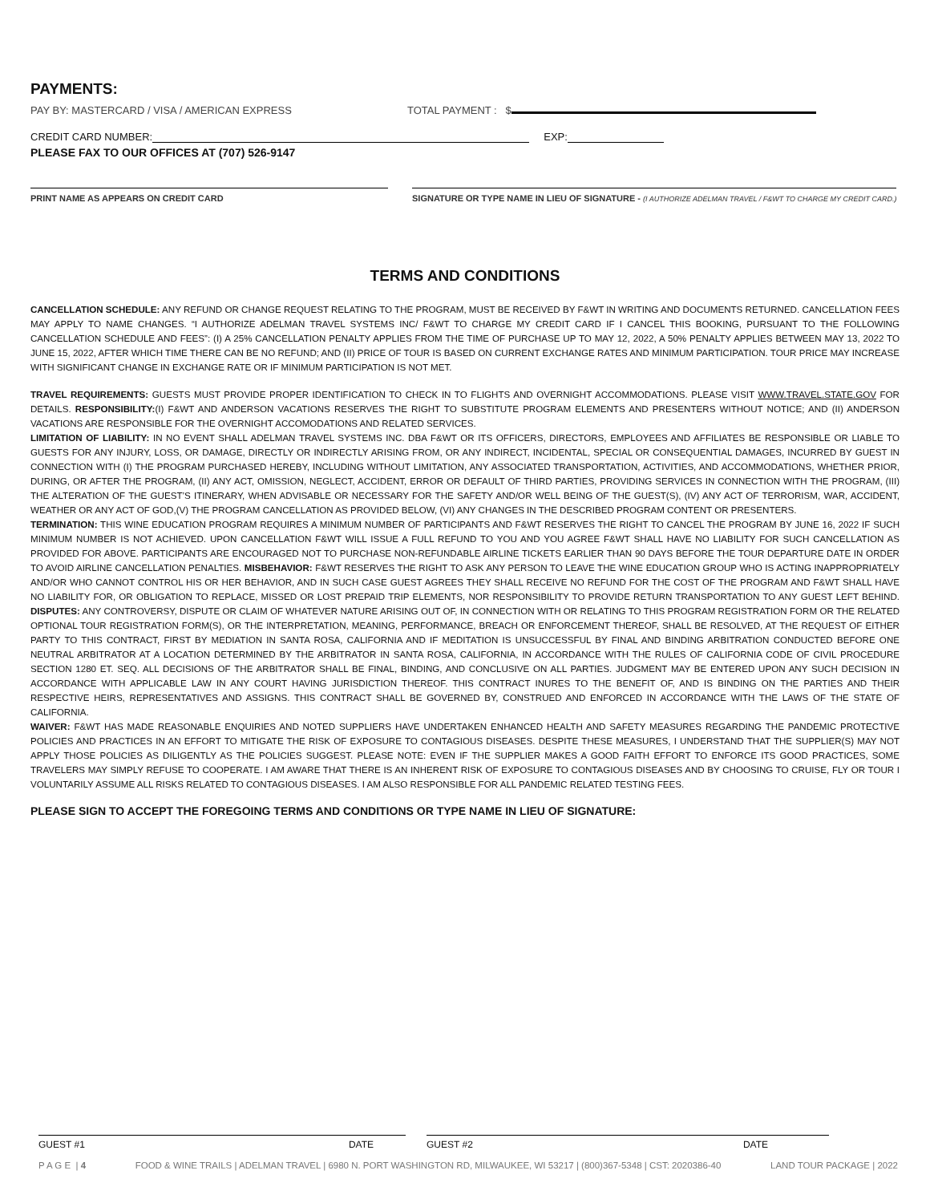PAYMENTS:
PAY BY: MASTERCARD / VISA / AMERICAN EXPRESS TOTAL PAYMENT : $
CREDIT CARD NUMBER: EXP:
PLEASE FAX TO OUR OFFICES AT (707) 526-9147
PRINT NAME AS APPEARS ON CREDIT CARD SIGNATURE OR TYPE NAME IN LIEU OF SIGNATURE - (I AUTHORIZE ADELMAN TRAVEL / F&WT TO CHARGE MY CREDIT CARD.)
TERMS AND CONDITIONS
CANCELLATION SCHEDULE: ANY REFUND OR CHANGE REQUEST RELATING TO THE PROGRAM, MUST BE RECEIVED BY F&WT IN WRITING AND DOCUMENTS RETURNED. CANCELLATION FEES MAY APPLY TO NAME CHANGES. “I AUTHORIZE ADELMAN TRAVEL SYSTEMS INC/ F&WT TO CHARGE MY CREDIT CARD IF I CANCEL THIS BOOKING, PURSUANT TO THE FOLLOWING CANCELLATION SCHEDULE AND FEES”: (I) A 25% CANCELLATION PENALTY APPLIES FROM THE TIME OF PURCHASE UP TO MAY 12, 2022, A 50% PENALTY APPLIES BETWEEN MAY 13, 2022 TO JUNE 15, 2022, AFTER WHICH TIME THERE CAN BE NO REFUND; AND (II) PRICE OF TOUR IS BASED ON CURRENT EXCHANGE RATES AND MINIMUM PARTICIPATION. TOUR PRICE MAY INCREASE WITH SIGNIFICANT CHANGE IN EXCHANGE RATE OR IF MINIMUM PARTICIPATION IS NOT MET.
TRAVEL REQUIREMENTS: GUESTS MUST PROVIDE PROPER IDENTIFICATION TO CHECK IN TO FLIGHTS AND OVERNIGHT ACCOMMODATIONS. PLEASE VISIT WWW.TRAVEL.STATE.GOV FOR DETAILS. RESPONSIBILITY:(I) F&WT AND ANDERSON VACATIONS RESERVES THE RIGHT TO SUBSTITUTE PROGRAM ELEMENTS AND PRESENTERS WITHOUT NOTICE; AND (II) ANDERSON VACATIONS ARE RESPONSIBLE FOR THE OVERNIGHT ACCOMODATIONS AND RELATED SERVICES.
LIMITATION OF LIABILITY: IN NO EVENT SHALL ADELMAN TRAVEL SYSTEMS INC. DBA F&WT OR ITS OFFICERS, DIRECTORS, EMPLOYEES AND AFFILIATES BE RESPONSIBLE OR LIABLE TO GUESTS FOR ANY INJURY, LOSS, OR DAMAGE, DIRECTLY OR INDIRECTLY ARISING FROM, OR ANY INDIRECT, INCIDENTAL, SPECIAL OR CONSEQUENTIAL DAMAGES, INCURRED BY GUEST IN CONNECTION WITH (I) THE PROGRAM PURCHASED HEREBY, INCLUDING WITHOUT LIMITATION, ANY ASSOCIATED TRANSPORTATION, ACTIVITIES, AND ACCOMMODATIONS, WHETHER PRIOR, DURING, OR AFTER THE PROGRAM, (II) ANY ACT, OMISSION, NEGLECT, ACCIDENT, ERROR OR DEFAULT OF THIRD PARTIES, PROVIDING SERVICES IN CONNECTION WITH THE PROGRAM, (III) THE ALTERATION OF THE GUEST’S ITINERARY, WHEN ADVISABLE OR NECESSARY FOR THE SAFETY AND/OR WELL BEING OF THE GUEST(S), (IV) ANY ACT OF TERRORISM, WAR, ACCIDENT, WEATHER OR ANY ACT OF GOD,(V) THE PROGRAM CANCELLATION AS PROVIDED BELOW, (VI) ANY CHANGES IN THE DESCRIBED PROGRAM CONTENT OR PRESENTERS.
TERMINATION: THIS WINE EDUCATION PROGRAM REQUIRES A MINIMUM NUMBER OF PARTICIPANTS AND F&WT RESERVES THE RIGHT TO CANCEL THE PROGRAM BY JUNE 16, 2022 IF SUCH MINIMUM NUMBER IS NOT ACHIEVED. UPON CANCELLATION F&WT WILL ISSUE A FULL REFUND TO YOU AND YOU AGREE F&WT SHALL HAVE NO LIABILITY FOR SUCH CANCELLATION AS PROVIDED FOR ABOVE. PARTICIPANTS ARE ENCOURAGED NOT TO PURCHASE NON-REFUNDABLE AIRLINE TICKETS EARLIER THAN 90 DAYS BEFORE THE TOUR DEPARTURE DATE IN ORDER TO AVOID AIRLINE CANCELLATION PENALTIES. MISBEHAVIOR: F&WT RESERVES THE RIGHT TO ASK ANY PERSON TO LEAVE THE WINE EDUCATION GROUP WHO IS ACTING INAPPROPRIATELY AND/OR WHO CANNOT CONTROL HIS OR HER BEHAVIOR, AND IN SUCH CASE GUEST AGREES THEY SHALL RECEIVE NO REFUND FOR THE COST OF THE PROGRAM AND F&WT SHALL HAVE NO LIABILITY FOR, OR OBLIGATION TO REPLACE, MISSED OR LOST PREPAID TRIP ELEMENTS, NOR RESPONSIBILITY TO PROVIDE RETURN TRANSPORTATION TO ANY GUEST LEFT BEHIND. DISPUTES: ANY CONTROVERSY, DISPUTE OR CLAIM OF WHATEVER NATURE ARISING OUT OF, IN CONNECTION WITH OR RELATING TO THIS PROGRAM REGISTRATION FORM OR THE RELATED OPTIONAL TOUR REGISTRATION FORM(S), OR THE INTERPRETATION, MEANING, PERFORMANCE, BREACH OR ENFORCEMENT THEREOF, SHALL BE RESOLVED, AT THE REQUEST OF EITHER PARTY TO THIS CONTRACT, FIRST BY MEDIATION IN SANTA ROSA, CALIFORNIA AND IF MEDITATION IS UNSUCCESSFUL BY FINAL AND BINDING ARBITRATION CONDUCTED BEFORE ONE NEUTRAL ARBITRATOR AT A LOCATION DETERMINED BY THE ARBITRATOR IN SANTA ROSA, CALIFORNIA, IN ACCORDANCE WITH THE RULES OF CALIFORNIA CODE OF CIVIL PROCEDURE SECTION 1280 ET. SEQ. ALL DECISIONS OF THE ARBITRATOR SHALL BE FINAL, BINDING, AND CONCLUSIVE ON ALL PARTIES. JUDGMENT MAY BE ENTERED UPON ANY SUCH DECISION IN ACCORDANCE WITH APPLICABLE LAW IN ANY COURT HAVING JURISDICTION THEREOF. THIS CONTRACT INURES TO THE BENEFIT OF, AND IS BINDING ON THE PARTIES AND THEIR RESPECTIVE HEIRS, REPRESENTATIVES AND ASSIGNS. THIS CONTRACT SHALL BE GOVERNED BY, CONSTRUED AND ENFORCED IN ACCORDANCE WITH THE LAWS OF THE STATE OF CALIFORNIA.
WAIVER: F&WT HAS MADE REASONABLE ENQUIRIES AND NOTED SUPPLIERS HAVE UNDERTAKEN ENHANCED HEALTH AND SAFETY MEASURES REGARDING THE PANDEMIC PROTECTIVE POLICIES AND PRACTICES IN AN EFFORT TO MITIGATE THE RISK OF EXPOSURE TO CONTAGIOUS DISEASES. DESPITE THESE MEASURES, I UNDERSTAND THAT THE SUPPLIER(S) MAY NOT APPLY THOSE POLICIES AS DILIGENTLY AS THE POLICIES SUGGEST. PLEASE NOTE: EVEN IF THE SUPPLIER MAKES A GOOD FAITH EFFORT TO ENFORCE ITS GOOD PRACTICES, SOME TRAVELERS MAY SIMPLY REFUSE TO COOPERATE. I AM AWARE THAT THERE IS AN INHERENT RISK OF EXPOSURE TO CONTAGIOUS DISEASES AND BY CHOOSING TO CRUISE, FLY OR TOUR I VOLUNTARILY ASSUME ALL RISKS RELATED TO CONTAGIOUS DISEASES. I AM ALSO RESPONSIBLE FOR ALL PANDEMIC RELATED TESTING FEES.
PLEASE SIGN TO ACCEPT THE FOREGOING TERMS AND CONDITIONS OR TYPE NAME IN LIEU OF SIGNATURE:
GUEST #1 DATE GUEST #2 DATE
P A G E | 4 FOOD & WINE TRAILS | ADELMAN TRAVEL | 6980 N. PORT WASHINGTON RD, MILWAUKEE, WI 53217 | (800)367-5348 | CST: 2020386-40 LAND TOUR PACKAGE | 2022